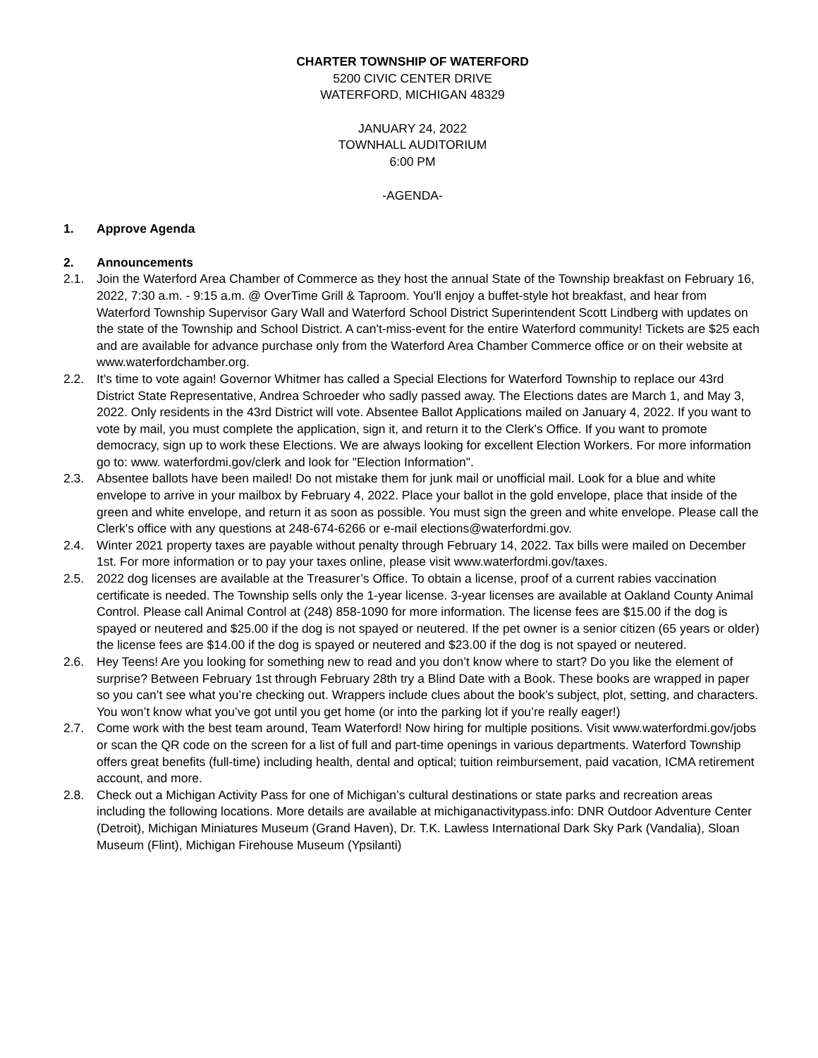CHARTER TOWNSHIP OF WATERFORD
5200 CIVIC CENTER DRIVE
WATERFORD, MICHIGAN 48329
JANUARY 24, 2022
TOWNHALL AUDITORIUM
6:00 PM
-AGENDA-
1. Approve Agenda
2. Announcements
2.1. Join the Waterford Area Chamber of Commerce as they host the annual State of the Township breakfast on February 16, 2022, 7:30 a.m. - 9:15 a.m. @ OverTime Grill & Taproom. You'll enjoy a buffet-style hot breakfast, and hear from Waterford Township Supervisor Gary Wall and Waterford School District Superintendent Scott Lindberg with updates on the state of the Township and School District. A can't-miss-event for the entire Waterford community! Tickets are $25 each and are available for advance purchase only from the Waterford Area Chamber Commerce office or on their website at www.waterfordchamber.org.
2.2. It's time to vote again! Governor Whitmer has called a Special Elections for Waterford Township to replace our 43rd District State Representative, Andrea Schroeder who sadly passed away. The Elections dates are March 1, and May 3, 2022. Only residents in the 43rd District will vote. Absentee Ballot Applications mailed on January 4, 2022. If you want to vote by mail, you must complete the application, sign it, and return it to the Clerk's Office. If you want to promote democracy, sign up to work these Elections. We are always looking for excellent Election Workers. For more information go to: www. waterfordmi.gov/clerk and look for "Election Information".
2.3. Absentee ballots have been mailed! Do not mistake them for junk mail or unofficial mail. Look for a blue and white envelope to arrive in your mailbox by February 4, 2022. Place your ballot in the gold envelope, place that inside of the green and white envelope, and return it as soon as possible. You must sign the green and white envelope. Please call the Clerk's office with any questions at 248-674-6266 or e-mail elections@waterfordmi.gov.
2.4. Winter 2021 property taxes are payable without penalty through February 14, 2022. Tax bills were mailed on December 1st. For more information or to pay your taxes online, please visit www.waterfordmi.gov/taxes.
2.5. 2022 dog licenses are available at the Treasurer’s Office. To obtain a license, proof of a current rabies vaccination certificate is needed. The Township sells only the 1-year license. 3-year licenses are available at Oakland County Animal Control. Please call Animal Control at (248) 858-1090 for more information. The license fees are $15.00 if the dog is spayed or neutered and $25.00 if the dog is not spayed or neutered. If the pet owner is a senior citizen (65 years or older) the license fees are $14.00 if the dog is spayed or neutered and $23.00 if the dog is not spayed or neutered.
2.6. Hey Teens! Are you looking for something new to read and you don’t know where to start? Do you like the element of surprise? Between February 1st through February 28th try a Blind Date with a Book. These books are wrapped in paper so you can’t see what you’re checking out. Wrappers include clues about the book’s subject, plot, setting, and characters. You won’t know what you’ve got until you get home (or into the parking lot if you’re really eager!)
2.7. Come work with the best team around, Team Waterford! Now hiring for multiple positions. Visit www.waterfordmi.gov/jobs or scan the QR code on the screen for a list of full and part-time openings in various departments. Waterford Township offers great benefits (full-time) including health, dental and optical; tuition reimbursement, paid vacation, ICMA retirement account, and more.
2.8. Check out a Michigan Activity Pass for one of Michigan’s cultural destinations or state parks and recreation areas including the following locations. More details are available at michiganactivitypass.info: DNR Outdoor Adventure Center (Detroit), Michigan Miniatures Museum (Grand Haven), Dr. T.K. Lawless International Dark Sky Park (Vandalia), Sloan Museum (Flint), Michigan Firehouse Museum (Ypsilanti)